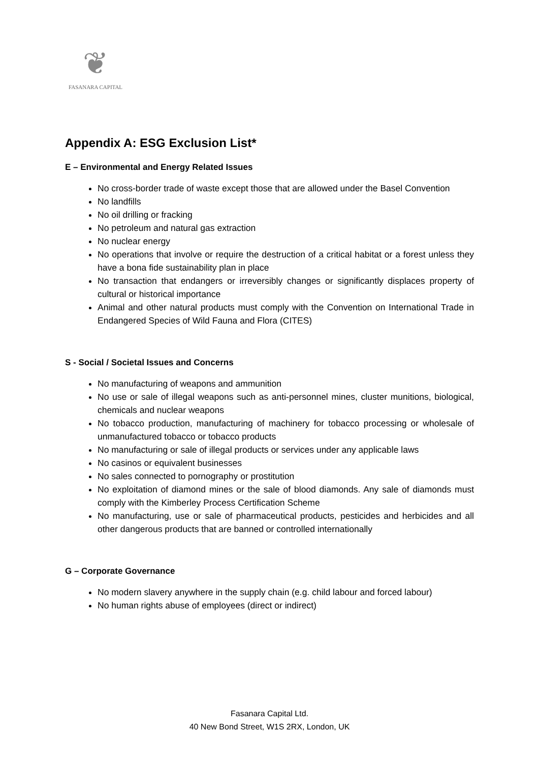❦
FASANARA CAPITAL
Appendix A: ESG Exclusion List*
E – Environmental and Energy Related Issues
No cross-border trade of waste except those that are allowed under the Basel Convention
No landfills
No oil drilling or fracking
No petroleum and natural gas extraction
No nuclear energy
No operations that involve or require the destruction of a critical habitat or a forest unless they have a bona fide sustainability plan in place
No transaction that endangers or irreversibly changes or significantly displaces property of cultural or historical importance
Animal and other natural products must comply with the Convention on International Trade in Endangered Species of Wild Fauna and Flora (CITES)
S - Social / Societal Issues and Concerns
No manufacturing of weapons and ammunition
No use or sale of illegal weapons such as anti-personnel mines, cluster munitions, biological, chemicals and nuclear weapons
No tobacco production, manufacturing of machinery for tobacco processing or wholesale of unmanufactured tobacco or tobacco products
No manufacturing or sale of illegal products or services under any applicable laws
No casinos or equivalent businesses
No sales connected to pornography or prostitution
No exploitation of diamond mines or the sale of blood diamonds. Any sale of diamonds must comply with the Kimberley Process Certification Scheme
No manufacturing, use or sale of pharmaceutical products, pesticides and herbicides and all other dangerous products that are banned or controlled internationally
G – Corporate Governance
No modern slavery anywhere in the supply chain (e.g. child labour and forced labour)
No human rights abuse of employees (direct or indirect)
Fasanara Capital Ltd.
40 New Bond Street, W1S 2RX, London, UK